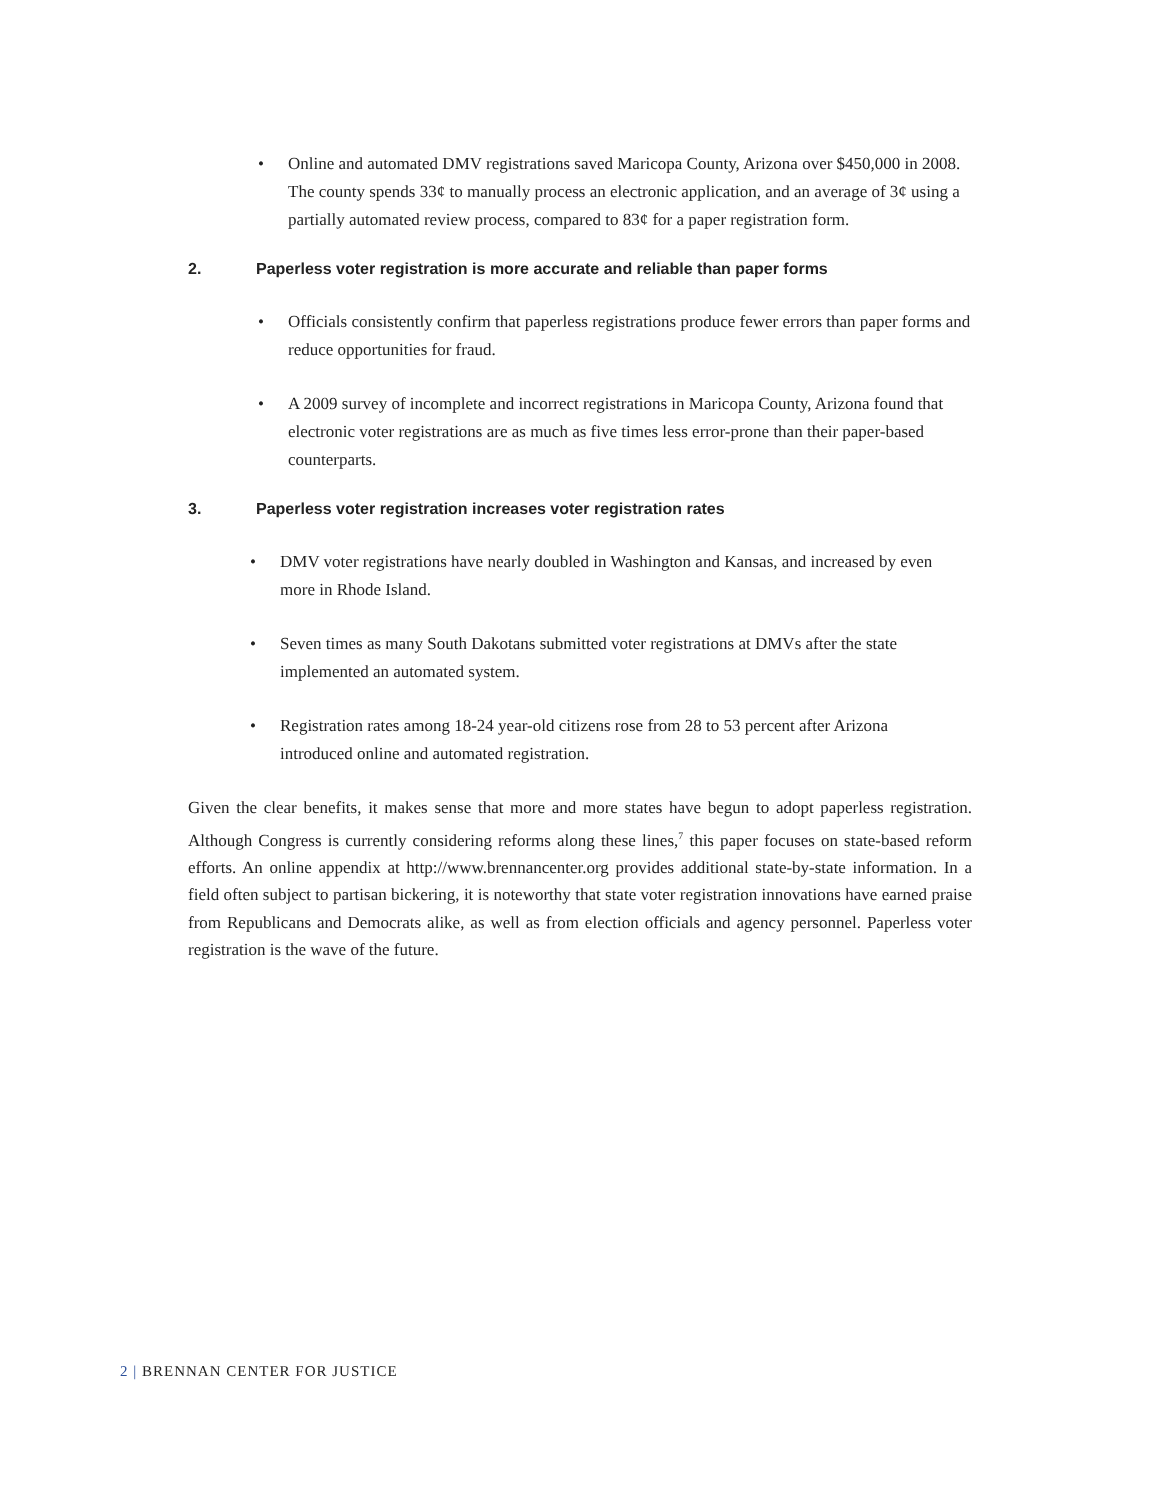• Online and automated DMV registrations saved Maricopa County, Arizona over $450,000 in 2008. The county spends 33¢ to manually process an electronic application, and an average of 3¢ using a partially automated review process, compared to 83¢ for a paper registration form.
2. Paperless voter registration is more accurate and reliable than paper forms
• Officials consistently confirm that paperless registrations produce fewer errors than paper forms and reduce opportunities for fraud.
• A 2009 survey of incomplete and incorrect registrations in Maricopa County, Arizona found that electronic voter registrations are as much as five times less error-prone than their paper-based counterparts.
3. Paperless voter registration increases voter registration rates
• DMV voter registrations have nearly doubled in Washington and Kansas, and increased by even more in Rhode Island.
• Seven times as many South Dakotans submitted voter registrations at DMVs after the state implemented an automated system.
• Registration rates among 18-24 year-old citizens rose from 28 to 53 percent after Arizona introduced online and automated registration.
Given the clear benefits, it makes sense that more and more states have begun to adopt paperless registration. Although Congress is currently considering reforms along these lines,<sup>7</sup> this paper focuses on state-based reform efforts. An online appendix at http://www.brennancenter.org provides additional state-by-state information. In a field often subject to partisan bickering, it is noteworthy that state voter registration innovations have earned praise from Republicans and Democrats alike, as well as from election officials and agency personnel. Paperless voter registration is the wave of the future.
2 | BRENNAN CENTER FOR JUSTICE